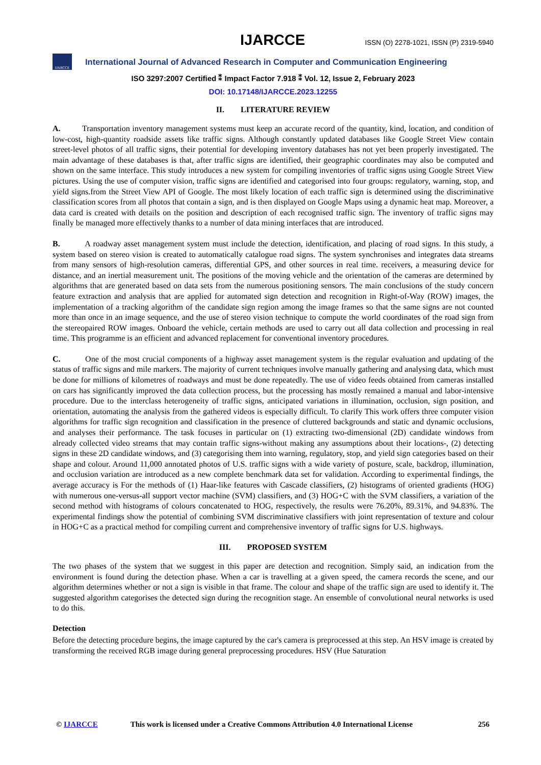IJARCCE ISSN (O) 2278-1021, ISSN (P) 2319-5940
IJARCCE
International Journal of Advanced Research in Computer and Communication Engineering
ISO 3297:2007 Certified ⁑ Impact Factor 7.918 ⁑ Vol. 12, Issue 2, February 2023
DOI: 10.17148/IJARCCE.2023.12255
II. LITERATURE REVIEW
A. Transportation inventory management systems must keep an accurate record of the quantity, kind, location, and condition of low-cost, high-quantity roadside assets like traffic signs. Although constantly updated databases like Google Street View contain street-level photos of all traffic signs, their potential for developing inventory databases has not yet been properly investigated. The main advantage of these databases is that, after traffic signs are identified, their geographic coordinates may also be computed and shown on the same interface. This study introduces a new system for compiling inventories of traffic signs using Google Street View pictures. Using the use of computer vision, traffic signs are identified and categorised into four groups: regulatory, warning, stop, and yield signs.from the Street View API of Google. The most likely location of each traffic sign is determined using the discriminative classification scores from all photos that contain a sign, and is then displayed on Google Maps using a dynamic heat map. Moreover, a data card is created with details on the position and description of each recognised traffic sign. The inventory of traffic signs may finally be managed more effectively thanks to a number of data mining interfaces that are introduced.
B. A roadway asset management system must include the detection, identification, and placing of road signs. In this study, a system based on stereo vision is created to automatically catalogue road signs. The system synchronises and integrates data streams from many sensors of high-resolution cameras, differential GPS, and other sources in real time. receivers, a measuring device for distance, and an inertial measurement unit. The positions of the moving vehicle and the orientation of the cameras are determined by algorithms that are generated based on data sets from the numerous positioning sensors. The main conclusions of the study concern feature extraction and analysis that are applied for automated sign detection and recognition in Right-of-Way (ROW) images, the implementation of a tracking algorithm of the candidate sign region among the image frames so that the same signs are not counted more than once in an image sequence, and the use of stereo vision technique to compute the world coordinates of the road sign from the stereopaired ROW images. Onboard the vehicle, certain methods are used to carry out all data collection and processing in real time. This programme is an efficient and advanced replacement for conventional inventory procedures.
C. One of the most crucial components of a highway asset management system is the regular evaluation and updating of the status of traffic signs and mile markers. The majority of current techniques involve manually gathering and analysing data, which must be done for millions of kilometres of roadways and must be done repeatedly. The use of video feeds obtained from cameras installed on cars has significantly improved the data collection process, but the processing has mostly remained a manual and labor-intensive procedure. Due to the interclass heterogeneity of traffic signs, anticipated variations in illumination, occlusion, sign position, and orientation, automating the analysis from the gathered videos is especially difficult. To clarify This work offers three computer vision algorithms for traffic sign recognition and classification in the presence of cluttered backgrounds and static and dynamic occlusions, and analyses their performance. The task focuses in particular on (1) extracting two-dimensional (2D) candidate windows from already collected video streams that may contain traffic signs-without making any assumptions about their locations-, (2) detecting signs in these 2D candidate windows, and (3) categorising them into warning, regulatory, stop, and yield sign categories based on their shape and colour. Around 11,000 annotated photos of U.S. traffic signs with a wide variety of posture, scale, backdrop, illumination, and occlusion variation are introduced as a new complete benchmark data set for validation. According to experimental findings, the average accuracy is For the methods of (1) Haar-like features with Cascade classifiers, (2) histograms of oriented gradients (HOG) with numerous one-versus-all support vector machine (SVM) classifiers, and (3) HOG+C with the SVM classifiers, a variation of the second method with histograms of colours concatenated to HOG, respectively, the results were 76.20%, 89.31%, and 94.83%. The experimental findings show the potential of combining SVM discriminative classifiers with joint representation of texture and colour in HOG+C as a practical method for compiling current and comprehensive inventory of traffic signs for U.S. highways.
III. PROPOSED SYSTEM
The two phases of the system that we suggest in this paper are detection and recognition. Simply said, an indication from the environment is found during the detection phase. When a car is travelling at a given speed, the camera records the scene, and our algorithm determines whether or not a sign is visible in that frame. The colour and shape of the traffic sign are used to identify it. The suggested algorithm categorises the detected sign during the recognition stage. An ensemble of convolutional neural networks is used to do this.
Detection
Before the detecting procedure begins, the image captured by the car's camera is preprocessed at this step. An HSV image is created by transforming the received RGB image during general preprocessing procedures. HSV (Hue Saturation
© IJARCCE This work is licensed under a Creative Commons Attribution 4.0 International License 256